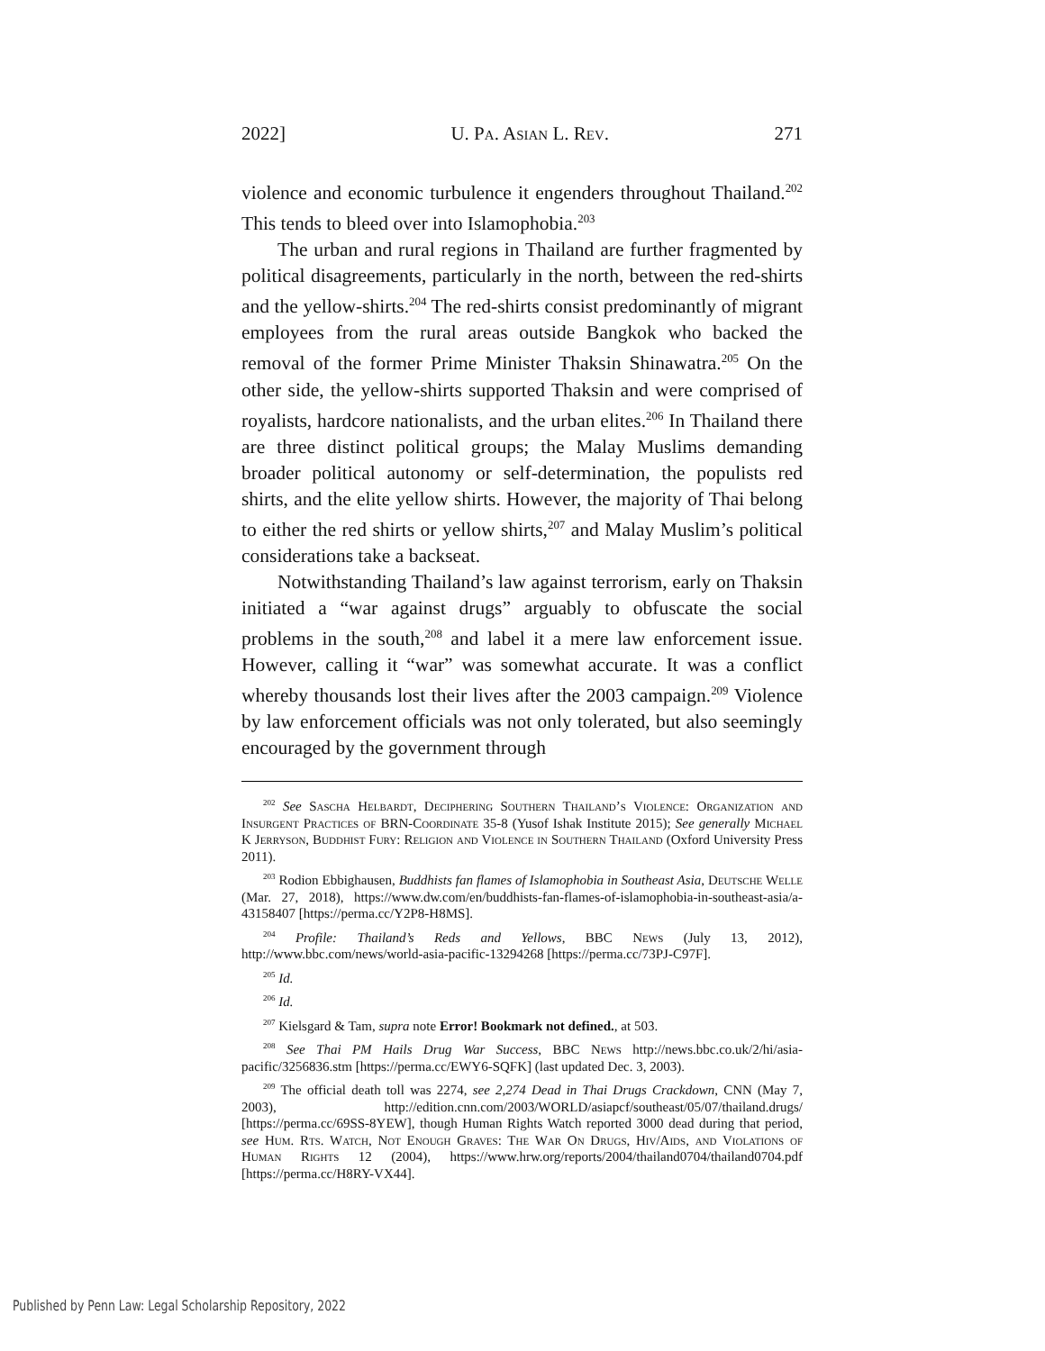2022] U. Pa. Asian L. Rev. 271
violence and economic turbulence it engenders throughout Thailand.<sup>202</sup> This tends to bleed over into Islamophobia.<sup>203</sup>
The urban and rural regions in Thailand are further fragmented by political disagreements, particularly in the north, between the red-shirts and the yellow-shirts.<sup>204</sup> The red-shirts consist predominantly of migrant employees from the rural areas outside Bangkok who backed the removal of the former Prime Minister Thaksin Shinawatra.<sup>205</sup> On the other side, the yellow-shirts supported Thaksin and were comprised of royalists, hardcore nationalists, and the urban elites.<sup>206</sup> In Thailand there are three distinct political groups; the Malay Muslims demanding broader political autonomy or self-determination, the populists red shirts, and the elite yellow shirts. However, the majority of Thai belong to either the red shirts or yellow shirts,<sup>207</sup> and Malay Muslim’s political considerations take a backseat.
Notwithstanding Thailand’s law against terrorism, early on Thaksin initiated a “war against drugs” arguably to obfuscate the social problems in the south,<sup>208</sup> and label it a mere law enforcement issue. However, calling it “war” was somewhat accurate. It was a conflict whereby thousands lost their lives after the 2003 campaign.<sup>209</sup> Violence by law enforcement officials was not only tolerated, but also seemingly encouraged by the government through
<sup>202</sup> See Sascha Helbardt, Deciphering Southern Thailand’s Violence: Organization and Insurgent Practices of BRN-Coordinate 35-8 (Yusof Ishak Institute 2015); See generally Michael K Jerryson, Buddhist Fury: Religion and Violence in Southern Thailand (Oxford University Press 2011).
<sup>203</sup> Rodion Ebbighausen, Buddhists fan flames of Islamophobia in Southeast Asia, Deutsche Welle (Mar. 27, 2018), https://www.dw.com/en/buddhists-fan-flames-of-islamophobia-in-southeast-asia/a-43158407 [https://perma.cc/Y2P8-H8MS].
<sup>204</sup> Profile: Thailand’s Reds and Yellows, BBC News (July 13, 2012), http://www.bbc.com/news/world-asia-pacific-13294268 [https://perma.cc/73PJ-C97F].
<sup>205</sup> Id.
<sup>206</sup> Id.
<sup>207</sup> Kielsgard & Tam, supra note Error! Bookmark not defined., at 503.
<sup>208</sup> See Thai PM Hails Drug War Success, BBC News http://news.bbc.co.uk/2/hi/asia-pacific/3256836.stm [https://perma.cc/EWY6-SQFK] (last updated Dec. 3, 2003).
<sup>209</sup> The official death toll was 2274, see 2,274 Dead in Thai Drugs Crackdown, CNN (May 7, 2003), http://edition.cnn.com/2003/WORLD/asiapcf/southeast/05/07/thailand.drugs/ [https://perma.cc/69SS-8YEW], though Human Rights Watch reported 3000 dead during that period, see Hum. Rts. Watch, Not Enough Graves: The War On Drugs, Hiv/Aids, and Violations of Human Rights 12 (2004), https://www.hrw.org/reports/2004/thailand0704/thailand0704.pdf [https://perma.cc/H8RY-VX44].
Published by Penn Law: Legal Scholarship Repository, 2022